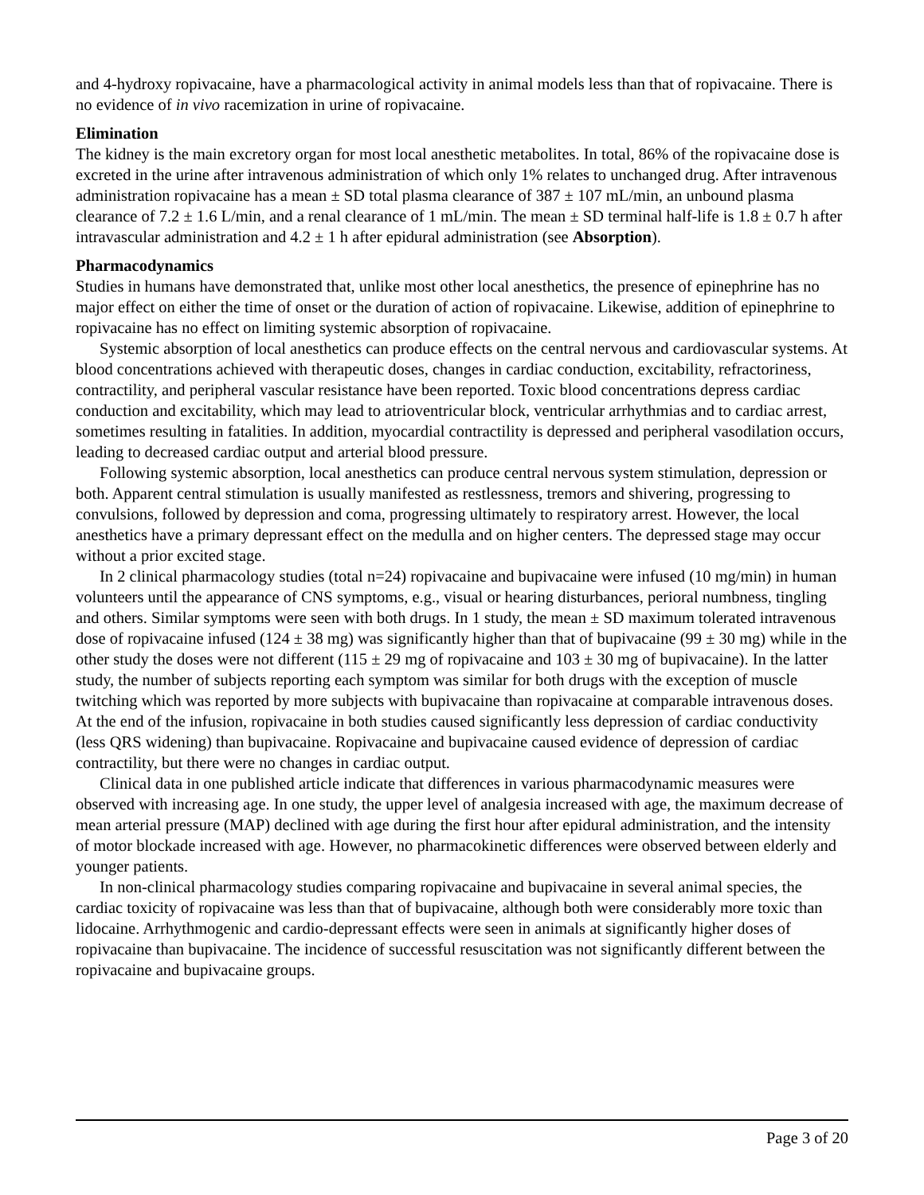and 4-hydroxy ropivacaine, have a pharmacological activity in animal models less than that of ropivacaine. There is no evidence of in vivo racemization in urine of ropivacaine.
Elimination
The kidney is the main excretory organ for most local anesthetic metabolites. In total, 86% of the ropivacaine dose is excreted in the urine after intravenous administration of which only 1% relates to unchanged drug. After intravenous administration ropivacaine has a mean ± SD total plasma clearance of 387 ± 107 mL/min, an unbound plasma clearance of 7.2 ± 1.6 L/min, and a renal clearance of 1 mL/min. The mean ± SD terminal half-life is 1.8 ± 0.7 h after intravascular administration and 4.2 ± 1 h after epidural administration (see Absorption).
Pharmacodynamics
Studies in humans have demonstrated that, unlike most other local anesthetics, the presence of epinephrine has no major effect on either the time of onset or the duration of action of ropivacaine. Likewise, addition of epinephrine to ropivacaine has no effect on limiting systemic absorption of ropivacaine.
Systemic absorption of local anesthetics can produce effects on the central nervous and cardiovascular systems. At blood concentrations achieved with therapeutic doses, changes in cardiac conduction, excitability, refractoriness, contractility, and peripheral vascular resistance have been reported. Toxic blood concentrations depress cardiac conduction and excitability, which may lead to atrioventricular block, ventricular arrhythmias and to cardiac arrest, sometimes resulting in fatalities. In addition, myocardial contractility is depressed and peripheral vasodilation occurs, leading to decreased cardiac output and arterial blood pressure.
Following systemic absorption, local anesthetics can produce central nervous system stimulation, depression or both. Apparent central stimulation is usually manifested as restlessness, tremors and shivering, progressing to convulsions, followed by depression and coma, progressing ultimately to respiratory arrest. However, the local anesthetics have a primary depressant effect on the medulla and on higher centers. The depressed stage may occur without a prior excited stage.
In 2 clinical pharmacology studies (total n=24) ropivacaine and bupivacaine were infused (10 mg/min) in human volunteers until the appearance of CNS symptoms, e.g., visual or hearing disturbances, perioral numbness, tingling and others. Similar symptoms were seen with both drugs. In 1 study, the mean ± SD maximum tolerated intravenous dose of ropivacaine infused (124 ± 38 mg) was significantly higher than that of bupivacaine (99 ± 30 mg) while in the other study the doses were not different (115 ± 29 mg of ropivacaine and 103 ± 30 mg of bupivacaine). In the latter study, the number of subjects reporting each symptom was similar for both drugs with the exception of muscle twitching which was reported by more subjects with bupivacaine than ropivacaine at comparable intravenous doses. At the end of the infusion, ropivacaine in both studies caused significantly less depression of cardiac conductivity (less QRS widening) than bupivacaine. Ropivacaine and bupivacaine caused evidence of depression of cardiac contractility, but there were no changes in cardiac output.
Clinical data in one published article indicate that differences in various pharmacodynamic measures were observed with increasing age. In one study, the upper level of analgesia increased with age, the maximum decrease of mean arterial pressure (MAP) declined with age during the first hour after epidural administration, and the intensity of motor blockade increased with age. However, no pharmacokinetic differences were observed between elderly and younger patients.
In non-clinical pharmacology studies comparing ropivacaine and bupivacaine in several animal species, the cardiac toxicity of ropivacaine was less than that of bupivacaine, although both were considerably more toxic than lidocaine. Arrhythmogenic and cardio-depressant effects were seen in animals at significantly higher doses of ropivacaine than bupivacaine. The incidence of successful resuscitation was not significantly different between the ropivacaine and bupivacaine groups.
Page 3 of 20